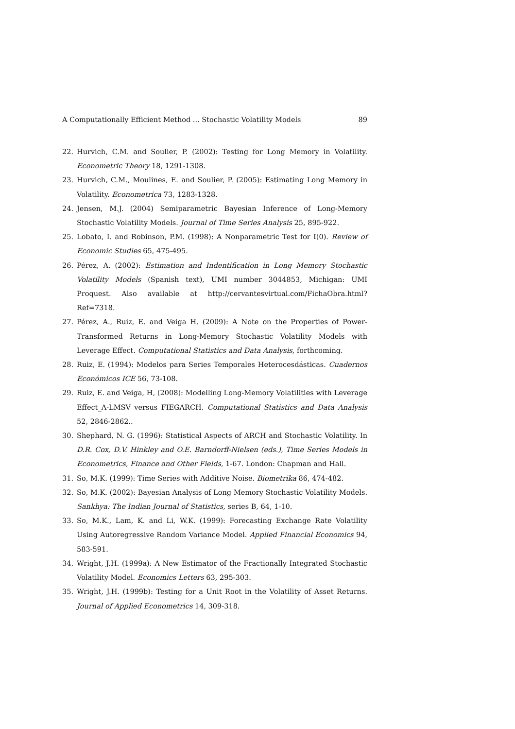A Computationally Efficient Method ... Stochastic Volatility Models 89
22. Hurvich, C.M. and Soulier, P. (2002): Testing for Long Memory in Volatility. Econometric Theory 18, 1291-1308.
23. Hurvich, C.M., Moulines, E. and Soulier, P. (2005): Estimating Long Memory in Volatility. Econometrica 73, 1283-1328.
24. Jensen, M.J. (2004) Semiparametric Bayesian Inference of Long-Memory Stochastic Volatility Models. Journal of Time Series Analysis 25, 895-922.
25. Lobato, I. and Robinson, P.M. (1998): A Nonparametric Test for I(0). Review of Economic Studies 65, 475-495.
26. Pérez, A. (2002): Estimation and Indentification in Long Memory Stochastic Volatility Models (Spanish text), UMI number 3044853, Michigan: UMI Proquest. Also available at http://cervantesvirtual.com/FichaObra.html?Ref=7318.
27. Pérez, A., Ruiz, E. and Veiga H. (2009): A Note on the Properties of Power-Transformed Returns in Long-Memory Stochastic Volatility Models with Leverage Effect. Computational Statistics and Data Analysis, forthcoming.
28. Ruiz, E. (1994): Modelos para Series Temporales Heterocesdásticas. Cuadernos Económicos ICE 56, 73-108.
29. Ruiz, E. and Veiga, H, (2008): Modelling Long-Memory Volatilities with Leverage Effect_A-LMSV versus FIEGARCH. Computational Statistics and Data Analysis 52, 2846-2862..
30. Shephard, N. G. (1996): Statistical Aspects of ARCH and Stochastic Volatility. In D.R. Cox, D.V. Hinkley and O.E. Barndorff-Nielsen (eds.), Time Series Models in Econometrics, Finance and Other Fields, 1-67. London: Chapman and Hall.
31. So, M.K. (1999): Time Series with Additive Noise. Biometrika 86, 474-482.
32. So, M.K. (2002): Bayesian Analysis of Long Memory Stochastic Volatility Models. Sankhya: The Indian Journal of Statistics, series B, 64, 1-10.
33. So, M.K., Lam, K. and Li, W.K. (1999): Forecasting Exchange Rate Volatility Using Autoregressive Random Variance Model. Applied Financial Economics 94, 583-591.
34. Wright, J.H. (1999a): A New Estimator of the Fractionally Integrated Stochastic Volatility Model. Economics Letters 63, 295-303.
35. Wright, J.H. (1999b): Testing for a Unit Root in the Volatility of Asset Returns. Journal of Applied Econometrics 14, 309-318.